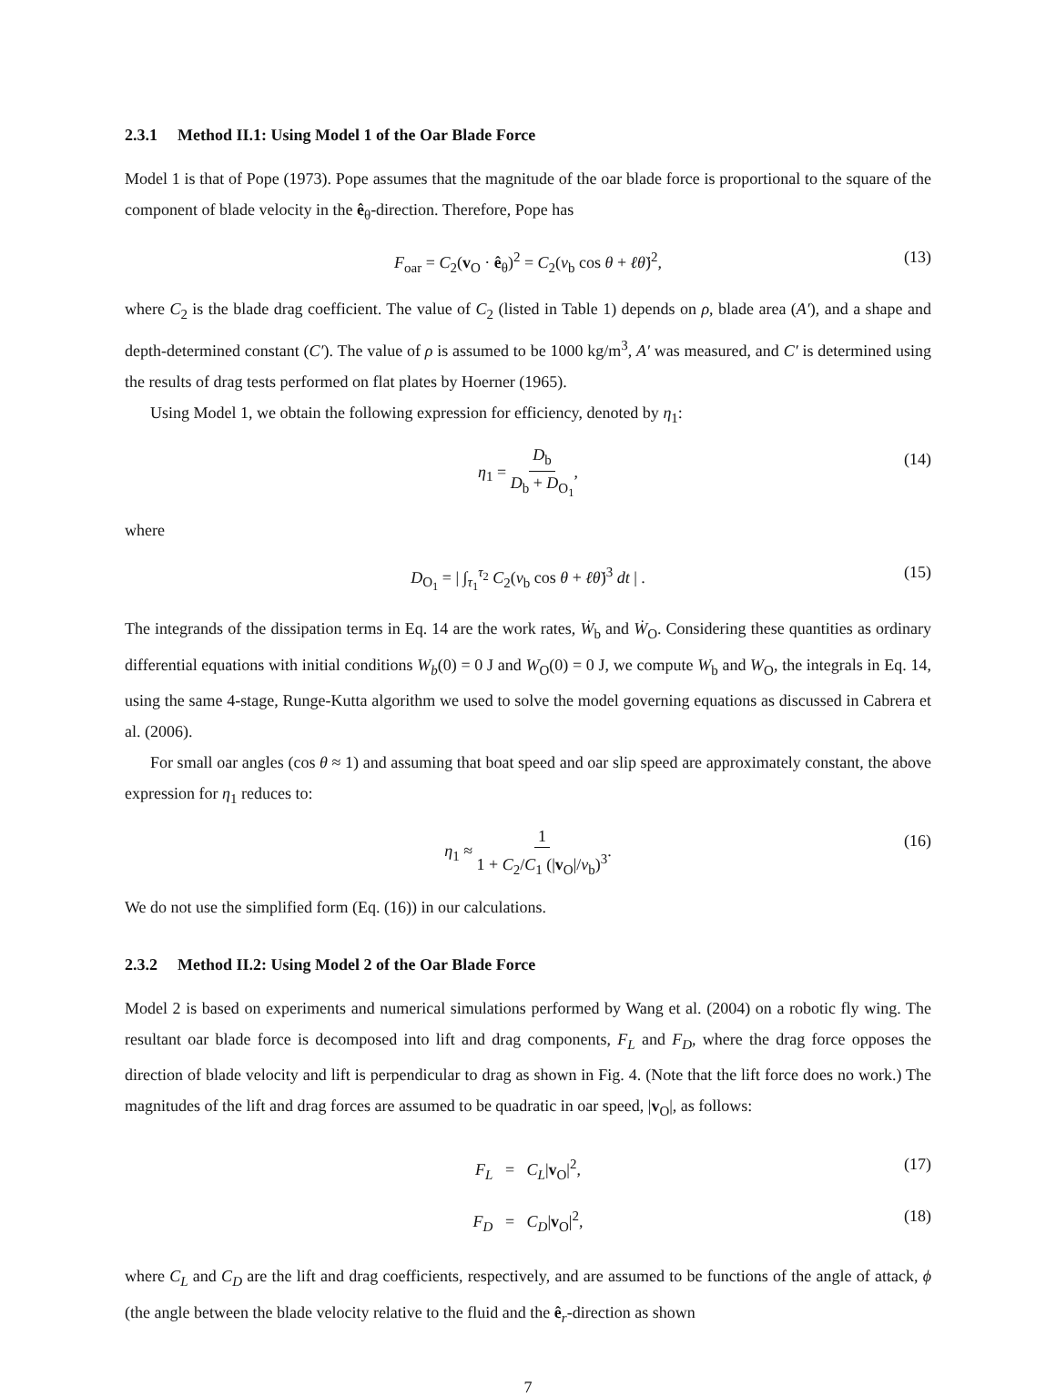2.3.1 Method II.1: Using Model 1 of the Oar Blade Force
Model 1 is that of Pope (1973). Pope assumes that the magnitude of the oar blade force is proportional to the square of the component of blade velocity in the ê<sub>θ</sub>-direction. Therefore, Pope has
F<sub>oar</sub> = C<sub>2</sub>(v<sub>O</sub> · ê<sub>θ</sub>)<sup>2</sup> = C<sub>2</sub>(v<sub>b</sub> cos θ + ℓθ̇)<sup>2</sup>, (13)
where C<sub>2</sub> is the blade drag coefficient. The value of C<sub>2</sub> (listed in Table 1) depends on ρ, blade area (A′), and a shape and depth-determined constant (C′). The value of ρ is assumed to be 1000 kg/m<sup>3</sup>, A′ was measured, and C′ is determined using the results of drag tests performed on flat plates by Hoerner (1965).
Using Model 1, we obtain the following expression for efficiency, denoted by η<sub>1</sub>:
η<sub>1</sub> = D<sub>b</sub> D<sub>b</sub> + D<sub>O<sub>1</sub></sub>, (14)
where
D<sub>O<sub>1</sub></sub> = | ∫<sub>τ<sub>1</sub></sub><sup>τ<sub>2</sub></sup> C<sub>2</sub>(v<sub>b</sub> cos θ + ℓθ̇)<sup>3</sup> dt | . (15)
The integrands of the dissipation terms in Eq. 14 are the work rates, Ẇ<sub>b</sub> and Ẇ<sub>O</sub>. Considering these quantities as ordinary differential equations with initial conditions W<sub>b</sub>(0) = 0 J and W<sub>O</sub>(0) = 0 J, we compute W<sub>b</sub> and W<sub>O</sub>, the integrals in Eq. 14, using the same 4-stage, Runge-Kutta algorithm we used to solve the model governing equations as discussed in Cabrera et al. (2006).
For small oar angles (cos θ ≈ 1) and assuming that boat speed and oar slip speed are approximately constant, the above expression for η<sub>1</sub> reduces to:
η<sub>1</sub> ≈ 1 1 + C<sub>2</sub>/C<sub>1</sub> (|v<sub>O</sub>|/v<sub>b</sub>)<sup>3</sup>. (16)
We do not use the simplified form (Eq. (16)) in our calculations.
2.3.2 Method II.2: Using Model 2 of the Oar Blade Force
Model 2 is based on experiments and numerical simulations performed by Wang et al. (2004) on a robotic fly wing. The resultant oar blade force is decomposed into lift and drag components, F<sub>L</sub> and F<sub>D</sub>, where the drag force opposes the direction of blade velocity and lift is perpendicular to drag as shown in Fig. 4. (Note that the lift force does no work.) The magnitudes of the lift and drag forces are assumed to be quadratic in oar speed, |v<sub>O</sub>|, as follows:
F<sub>L</sub> = C<sub>L</sub>|v<sub>O</sub>|<sup>2</sup>, (17)
F<sub>D</sub> = C<sub>D</sub>|v<sub>O</sub>|<sup>2</sup>, (18)
where C<sub>L</sub> and C<sub>D</sub> are the lift and drag coefficients, respectively, and are assumed to be functions of the angle of attack, ϕ (the angle between the blade velocity relative to the fluid and the ê<sub>r</sub>-direction as shown
7